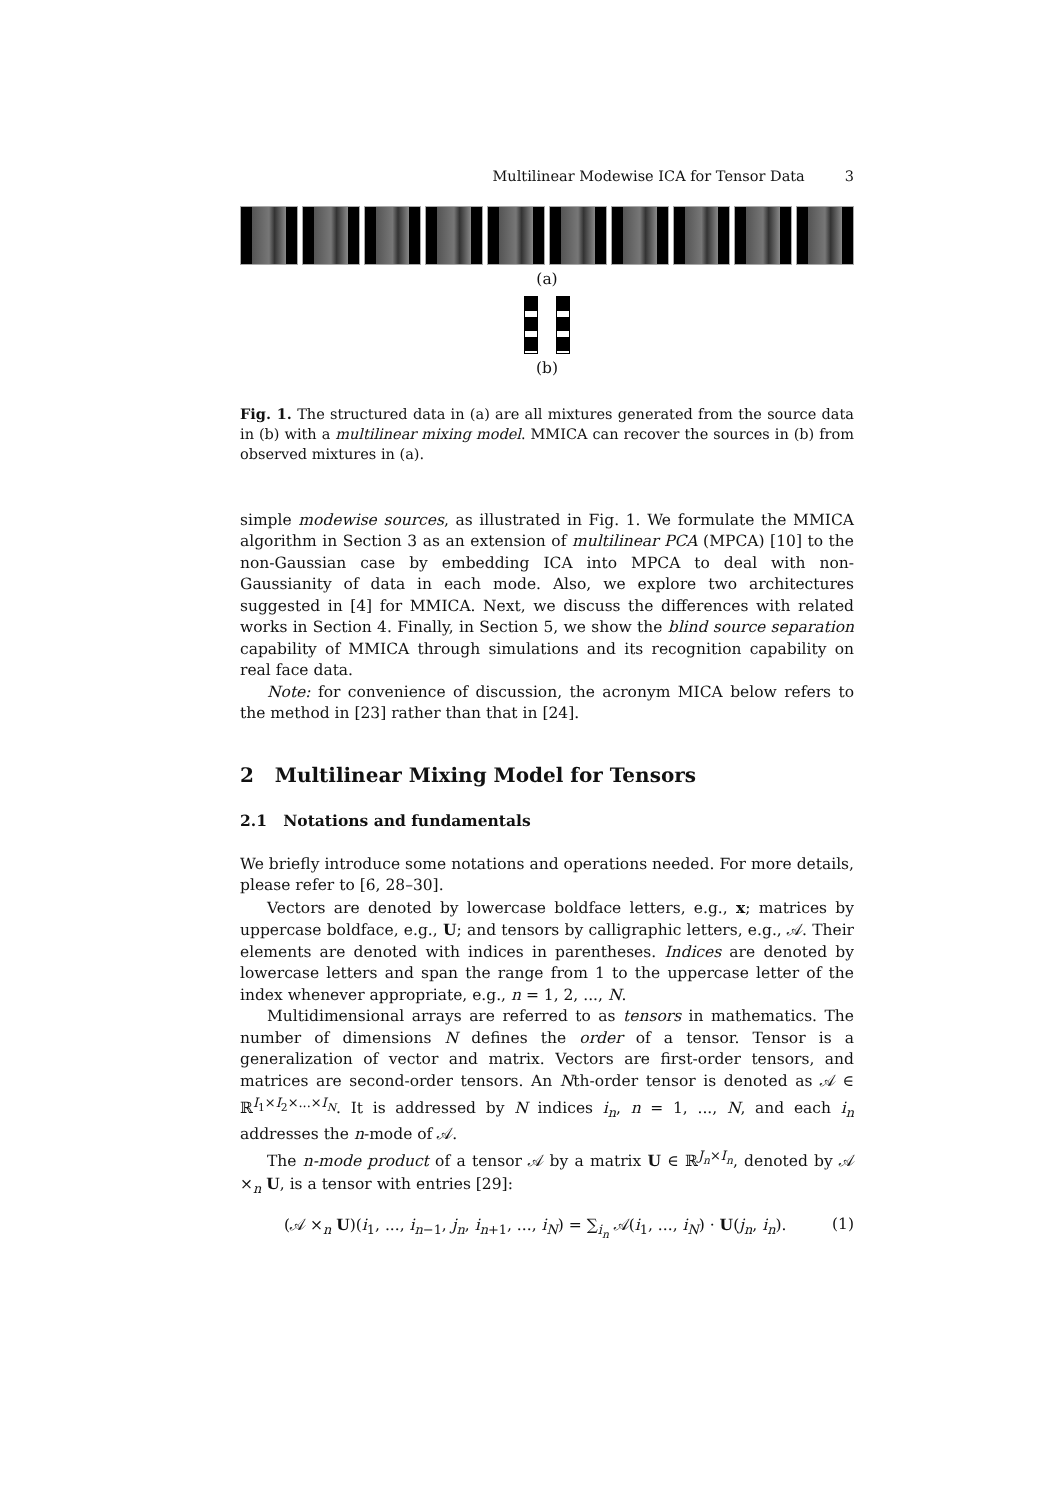Multilinear Modewise ICA for Tensor Data 3
(a)
(b)
Fig. 1. The structured data in (a) are all mixtures generated from the source data in (b) with a multilinear mixing model. MMICA can recover the sources in (b) from observed mixtures in (a).
simple modewise sources, as illustrated in Fig. 1. We formulate the MMICA algorithm in Section 3 as an extension of multilinear PCA (MPCA) [10] to the non-Gaussian case by embedding ICA into MPCA to deal with non-Gaussianity of data in each mode. Also, we explore two architectures suggested in [4] for MMICA. Next, we discuss the differences with related works in Section 4. Finally, in Section 5, we show the blind source separation capability of MMICA through simulations and its recognition capability on real face data.
Note: for convenience of discussion, the acronym MICA below refers to the method in [23] rather than that in [24].
2 Multilinear Mixing Model for Tensors
2.1 Notations and fundamentals
We briefly introduce some notations and operations needed. For more details, please refer to [6, 28–30].
Vectors are denoted by lowercase boldface letters, e.g., x; matrices by uppercase boldface, e.g., U; and tensors by calligraphic letters, e.g., 𝒜. Their elements are denoted with indices in parentheses. Indices are denoted by lowercase letters and span the range from 1 to the uppercase letter of the index whenever appropriate, e.g., n = 1, 2, ..., N.
Multidimensional arrays are referred to as tensors in mathematics. The number of dimensions N defines the order of a tensor. Tensor is a generalization of vector and matrix. Vectors are first-order tensors, and matrices are second-order tensors. An Nth-order tensor is denoted as 𝒜 ∈ ℝ<sup>I<sub>1</sub>×I<sub>2</sub>×...×I<sub>N</sub></sup>. It is addressed by N indices i<sub>n</sub>, n = 1, ..., N, and each i<sub>n</sub> addresses the n-mode of 𝒜.
The n-mode product of a tensor 𝒜 by a matrix U ∈ ℝ<sup>J<sub>n</sub>×I<sub>n</sub></sup>, denoted by 𝒜 ×<sub>n</sub> U, is a tensor with entries [29]:
(𝒜 ×<sub>n</sub> U)(i<sub>1</sub>, ..., i<sub>n−1</sub>, j<sub>n</sub>, i<sub>n+1</sub>, ..., i<sub>N</sub>) = ∑<sub>i<sub>n</sub></sub> 𝒜(i<sub>1</sub>, ..., i<sub>N</sub>) · U(j<sub>n</sub>, i<sub>n</sub>). (1)